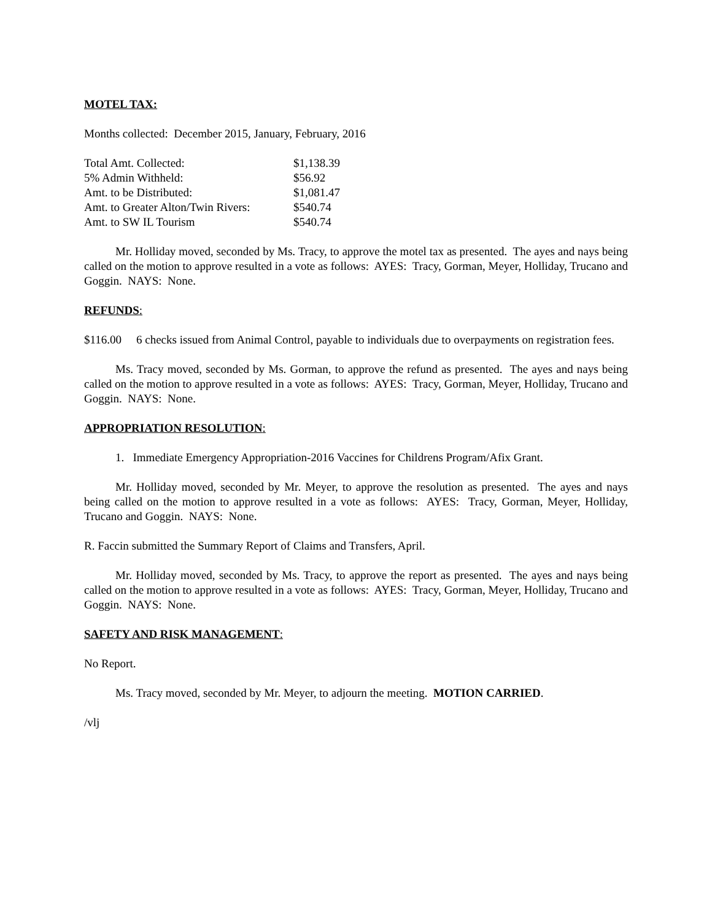MOTEL TAX:
Months collected: December 2015, January, February, 2016
| Total Amt. Collected: | $1,138.39 |
| 5% Admin Withheld: | $56.92 |
| Amt. to be Distributed: | $1,081.47 |
| Amt. to Greater Alton/Twin Rivers: | $540.74 |
| Amt. to SW IL Tourism | $540.74 |
Mr. Holliday moved, seconded by Ms. Tracy, to approve the motel tax as presented. The ayes and nays being called on the motion to approve resulted in a vote as follows: AYES: Tracy, Gorman, Meyer, Holliday, Trucano and Goggin. NAYS: None.
REFUNDS:
$116.00 6 checks issued from Animal Control, payable to individuals due to overpayments on registration fees.
Ms. Tracy moved, seconded by Ms. Gorman, to approve the refund as presented. The ayes and nays being called on the motion to approve resulted in a vote as follows: AYES: Tracy, Gorman, Meyer, Holliday, Trucano and Goggin. NAYS: None.
APPROPRIATION RESOLUTION:
1. Immediate Emergency Appropriation-2016 Vaccines for Childrens Program/Afix Grant.
Mr. Holliday moved, seconded by Mr. Meyer, to approve the resolution as presented. The ayes and nays being called on the motion to approve resulted in a vote as follows: AYES: Tracy, Gorman, Meyer, Holliday, Trucano and Goggin. NAYS: None.
R. Faccin submitted the Summary Report of Claims and Transfers, April.
Mr. Holliday moved, seconded by Ms. Tracy, to approve the report as presented. The ayes and nays being called on the motion to approve resulted in a vote as follows: AYES: Tracy, Gorman, Meyer, Holliday, Trucano and Goggin. NAYS: None.
SAFETY AND RISK MANAGEMENT:
No Report.
Ms. Tracy moved, seconded by Mr. Meyer, to adjourn the meeting. MOTION CARRIED.
/vlj